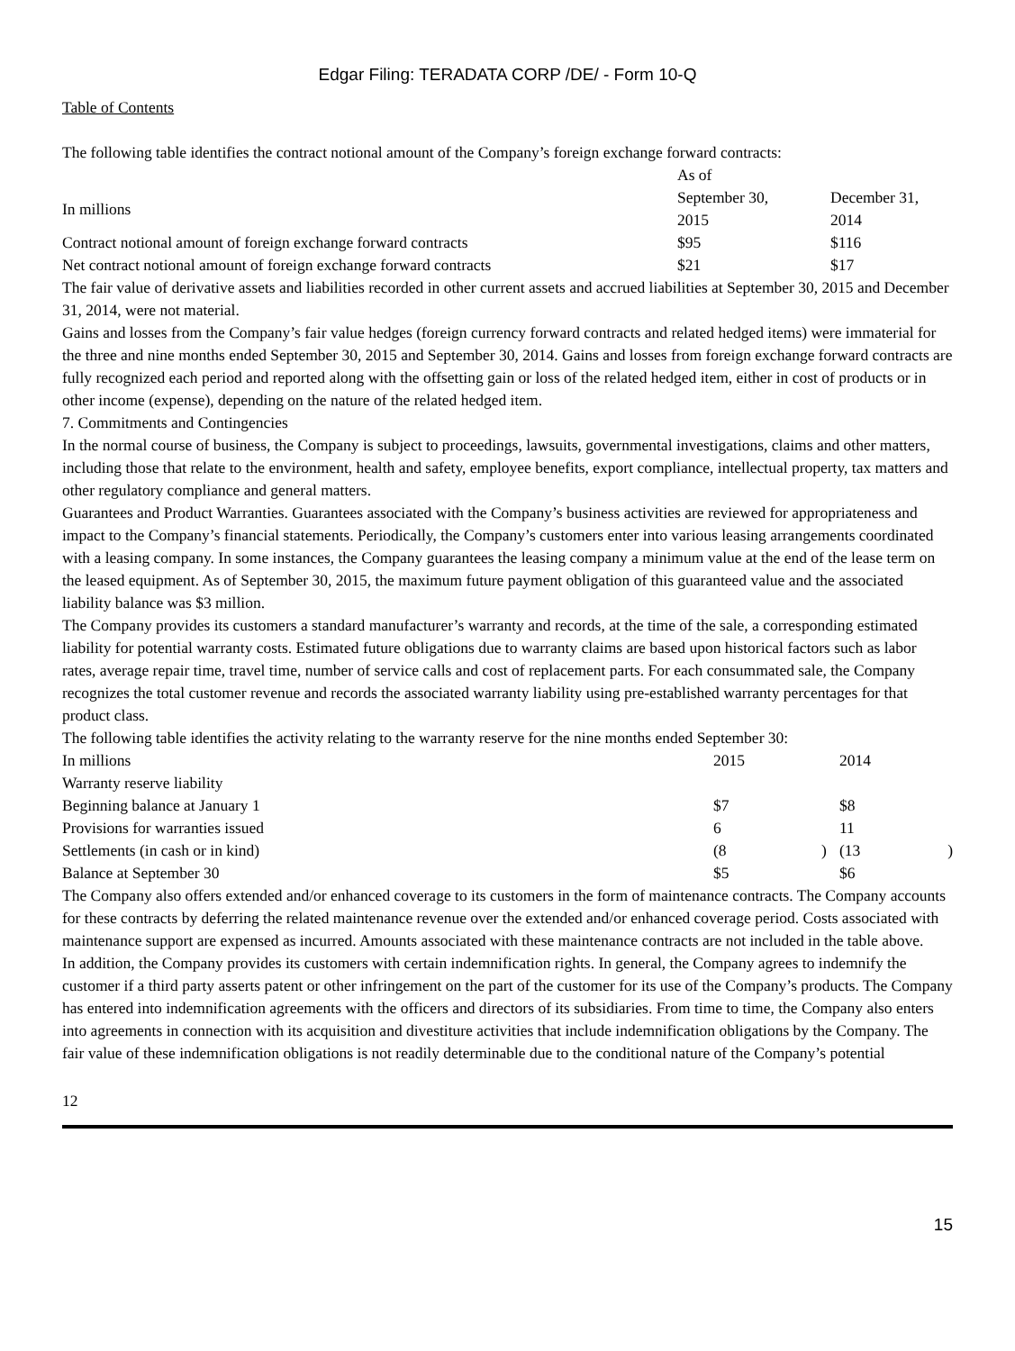Edgar Filing: TERADATA CORP /DE/ - Form 10-Q
Table of Contents
The following table identifies the contract notional amount of the Company’s foreign exchange forward contracts:
| | As of | |
| --- | --- | --- |
| In millions | September 30, 2015 | December 31, 2014 |
| Contract notional amount of foreign exchange forward contracts | $95 | $116 |
| Net contract notional amount of foreign exchange forward contracts | $21 | $17 |
The fair value of derivative assets and liabilities recorded in other current assets and accrued liabilities at September 30, 2015 and December 31, 2014, were not material.
Gains and losses from the Company’s fair value hedges (foreign currency forward contracts and related hedged items) were immaterial for the three and nine months ended September 30, 2015 and September 30, 2014. Gains and losses from foreign exchange forward contracts are fully recognized each period and reported along with the offsetting gain or loss of the related hedged item, either in cost of products or in other income (expense), depending on the nature of the related hedged item.
7. Commitments and Contingencies
In the normal course of business, the Company is subject to proceedings, lawsuits, governmental investigations, claims and other matters, including those that relate to the environment, health and safety, employee benefits, export compliance, intellectual property, tax matters and other regulatory compliance and general matters.
Guarantees and Product Warranties. Guarantees associated with the Company’s business activities are reviewed for appropriateness and impact to the Company’s financial statements. Periodically, the Company’s customers enter into various leasing arrangements coordinated with a leasing company. In some instances, the Company guarantees the leasing company a minimum value at the end of the lease term on the leased equipment. As of September 30, 2015, the maximum future payment obligation of this guaranteed value and the associated liability balance was $3 million.
The Company provides its customers a standard manufacturer’s warranty and records, at the time of the sale, a corresponding estimated liability for potential warranty costs. Estimated future obligations due to warranty claims are based upon historical factors such as labor rates, average repair time, travel time, number of service calls and cost of replacement parts. For each consummated sale, the Company recognizes the total customer revenue and records the associated warranty liability using pre-established warranty percentages for that product class.
The following table identifies the activity relating to the warranty reserve for the nine months ended September 30:
| In millions | 2015 | | 2014 | |
| --- | --- | --- | --- | --- |
| Warranty reserve liability | | | | |
| Beginning balance at January 1 | $7 | | $8 | |
| Provisions for warranties issued | 6 | | 11 | |
| Settlements (in cash or in kind) | (8 | ) | (13 | ) |
| Balance at September 30 | $5 | | $6 | |
The Company also offers extended and/or enhanced coverage to its customers in the form of maintenance contracts. The Company accounts for these contracts by deferring the related maintenance revenue over the extended and/or enhanced coverage period. Costs associated with maintenance support are expensed as incurred. Amounts associated with these maintenance contracts are not included in the table above.
In addition, the Company provides its customers with certain indemnification rights. In general, the Company agrees to indemnify the customer if a third party asserts patent or other infringement on the part of the customer for its use of the Company’s products. The Company has entered into indemnification agreements with the officers and directors of its subsidiaries. From time to time, the Company also enters into agreements in connection with its acquisition and divestiture activities that include indemnification obligations by the Company. The fair value of these indemnification obligations is not readily determinable due to the conditional nature of the Company’s potential
12
15